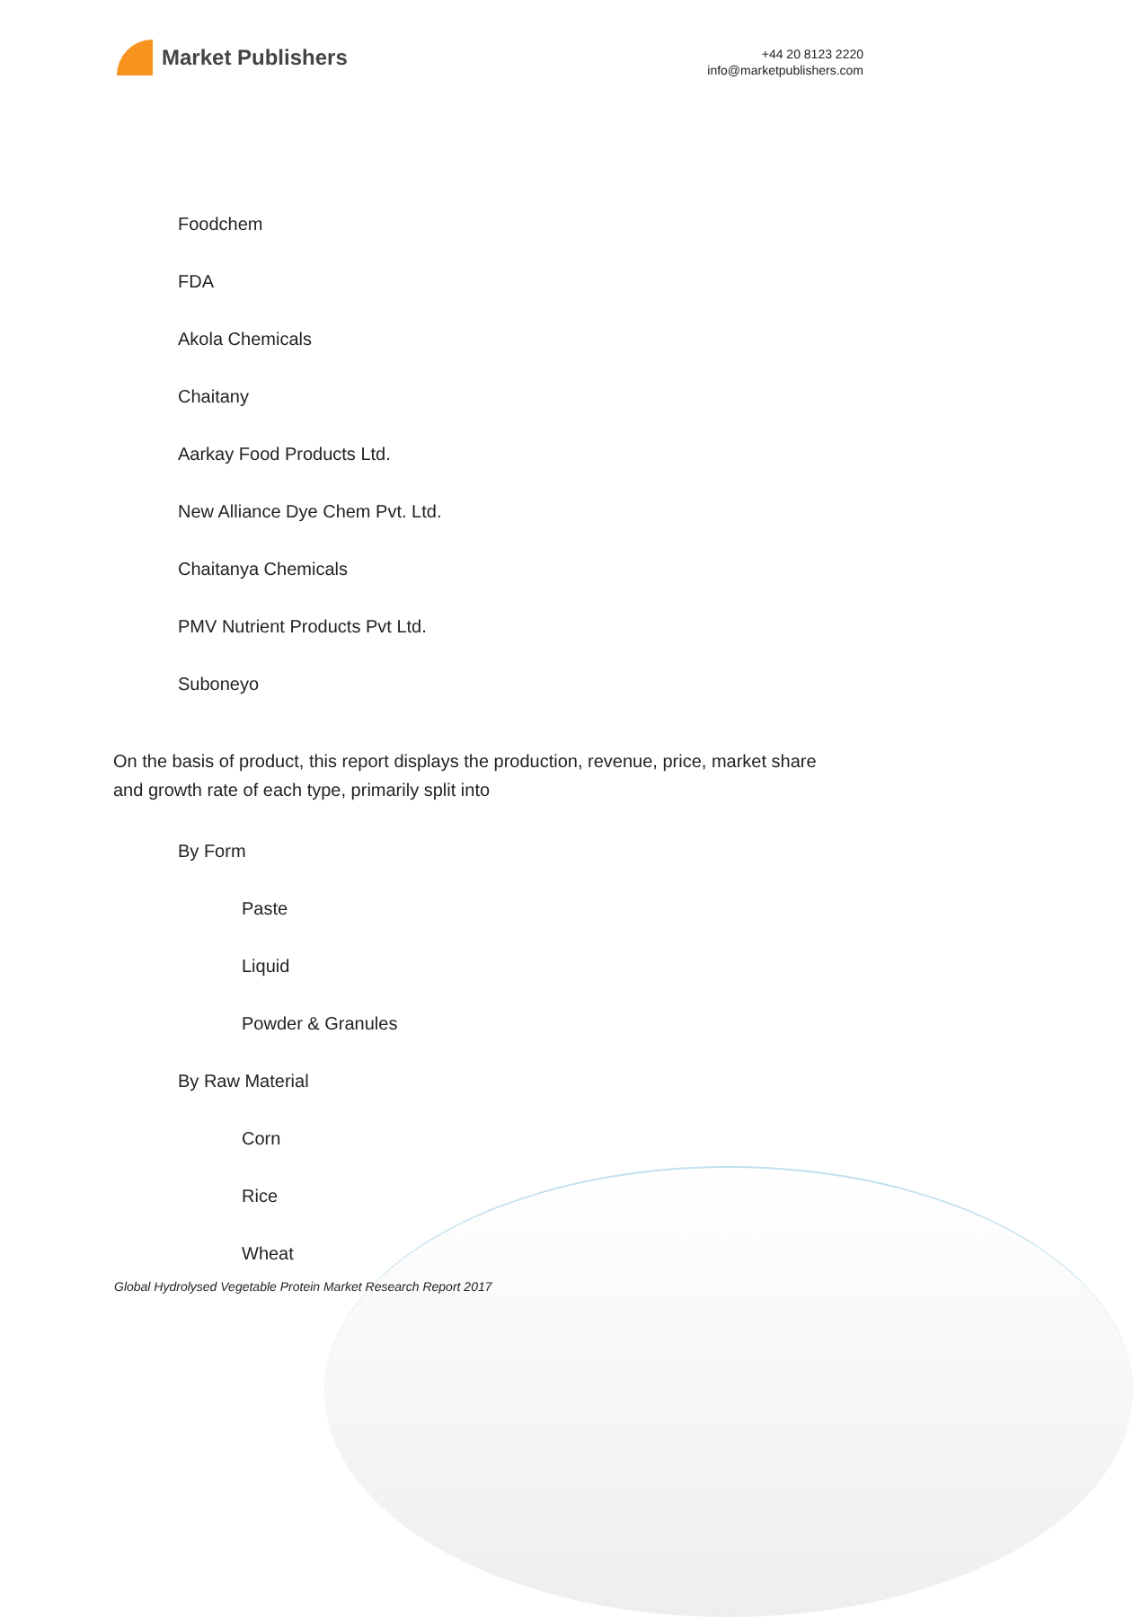Market Publishers
+44 20 8123 2220
info@marketpublishers.com
Foodchem
FDA
Akola Chemicals
Chaitany
Aarkay Food Products Ltd.
New Alliance Dye Chem Pvt. Ltd.
Chaitanya Chemicals
PMV Nutrient Products Pvt Ltd.
Suboneyo
On the basis of product, this report displays the production, revenue, price, market share and growth rate of each type, primarily split into
By Form
Paste
Liquid
Powder & Granules
By Raw Material
Corn
Rice
Wheat
Global Hydrolysed Vegetable Protein Market Research Report 2017